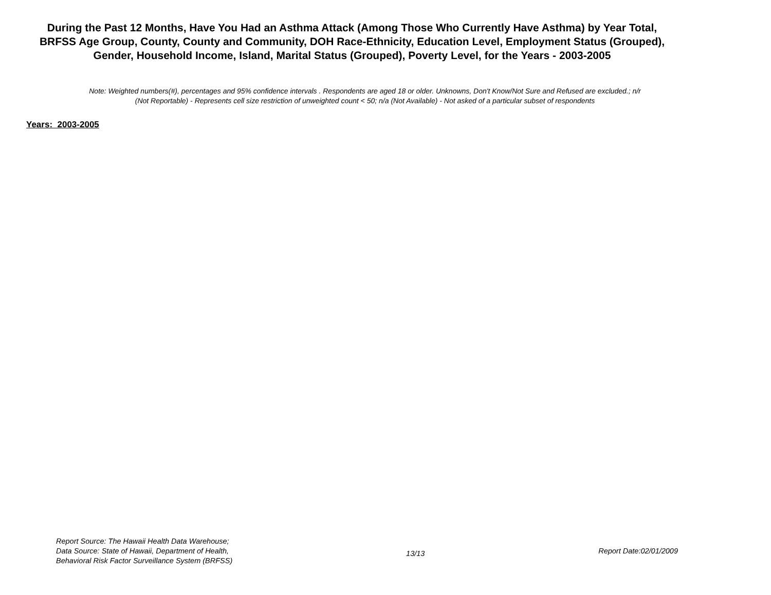During the Past 12 Months, Have You Had an Asthma Attack (Among Those Who Currently Have Asthma) by Year Total, BRFSS Age Group, County, County and Community, DOH Race-Ethnicity, Education Level, Employment Status (Grouped), Gender, Household Income, Island, Marital Status (Grouped), Poverty Level, for the Years - 2003-2005
Note: Weighted numbers(#), percentages and 95% confidence intervals . Respondents are aged 18 or older. Unknowns, Don't Know/Not Sure and Refused are excluded.; n/r (Not Reportable) - Represents cell size restriction of unweighted count < 50; n/a (Not Available) - Not asked of a particular subset of respondents
Years: 2003-2005
Report Source: The Hawaii Health Data Warehouse;
Data Source: State of Hawaii, Department of Health,
Behavioral Risk Factor Surveillance System (BRFSS)
13/13
Report Date:02/01/2009